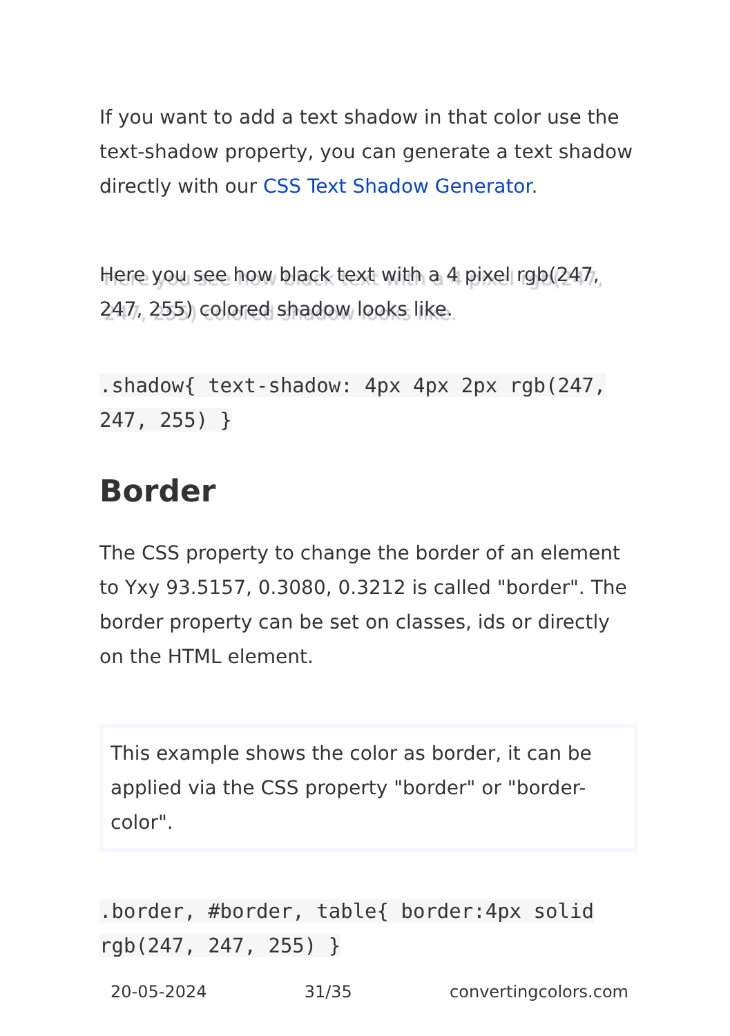If you want to add a text shadow in that color use the text-shadow property, you can generate a text shadow directly with our CSS Text Shadow Generator.
Here you see how black text with a 4 pixel rgb(247, 247, 255) colored shadow looks like.
.shadow{ text-shadow: 4px 4px 2px rgb(247, 247, 255) }
Border
The CSS property to change the border of an element to Yxy 93.5157, 0.3080, 0.3212 is called "border". The border property can be set on classes, ids or directly on the HTML element.
This example shows the color as border, it can be applied via the CSS property "border" or "border-color".
.border, #border, table{ border:4px solid rgb(247, 247, 255) }
20-05-2024 31/35 convertingcolors.com